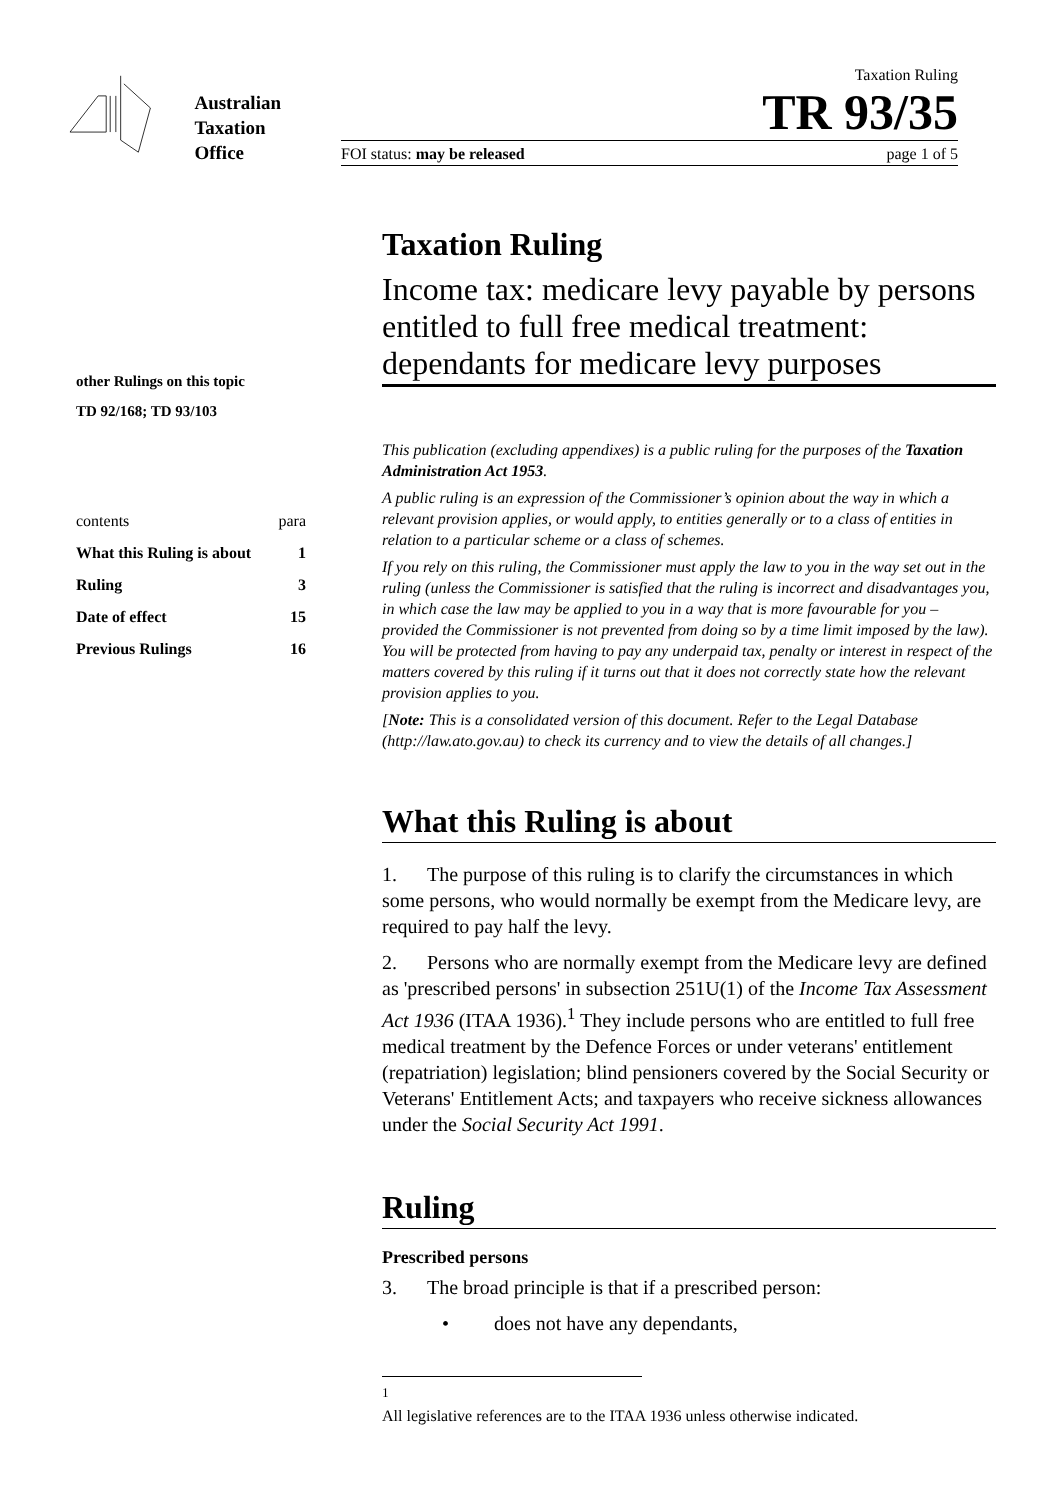Australian
Taxation
Office
Taxation Ruling
TR 93/35
FOI status: may be released page 1 of 5
other Rulings on this topic
TD 92/168; TD 93/103
| contents | para |
| What this Ruling is about | 1 |
| Ruling | 3 |
| Date of effect | 15 |
| Previous Rulings | 16 |
Taxation Ruling
Income tax: medicare levy payable by persons entitled to full free medical treatment: dependants for medicare levy purposes
This publication (excluding appendixes) is a public ruling for the purposes of the Taxation Administration Act 1953.
A public ruling is an expression of the Commissioner’s opinion about the way in which a relevant provision applies, or would apply, to entities generally or to a class of entities in relation to a particular scheme or a class of schemes.
If you rely on this ruling, the Commissioner must apply the law to you in the way set out in the ruling (unless the Commissioner is satisfied that the ruling is incorrect and disadvantages you, in which case the law may be applied to you in a way that is more favourable for you – provided the Commissioner is not prevented from doing so by a time limit imposed by the law). You will be protected from having to pay any underpaid tax, penalty or interest in respect of the matters covered by this ruling if it turns out that it does not correctly state how the relevant provision applies to you.
[Note: This is a consolidated version of this document. Refer to the Legal Database (http://law.ato.gov.au) to check its currency and to view the details of all changes.]
What this Ruling is about
1. The purpose of this ruling is to clarify the circumstances in which some persons, who would normally be exempt from the Medicare levy, are required to pay half the levy.
2. Persons who are normally exempt from the Medicare levy are defined as 'prescribed persons' in subsection 251U(1) of the Income Tax Assessment Act 1936 (ITAA 1936).<sup>1</sup> They include persons who are entitled to full free medical treatment by the Defence Forces or under veterans' entitlement (repatriation) legislation; blind pensioners covered by the Social Security or Veterans' Entitlement Acts; and taxpayers who receive sickness allowances under the Social Security Act 1991.
Ruling
Prescribed persons
3. The broad principle is that if a prescribed person:
• does not have any dependants,
<sup>1</sup> All legislative references are to the ITAA 1936 unless otherwise indicated.